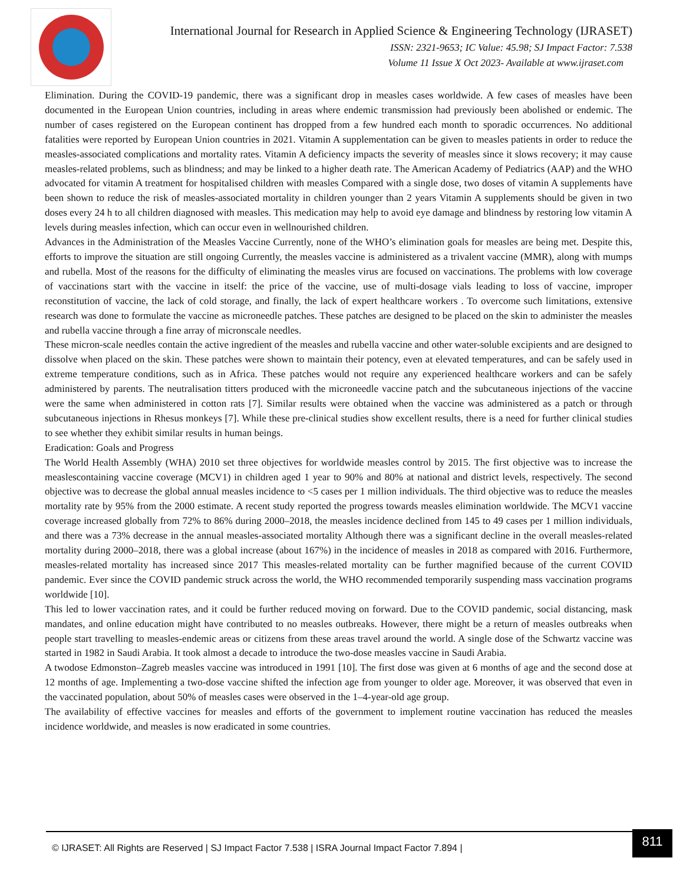International Journal for Research in Applied Science & Engineering Technology (IJRASET)
ISSN: 2321-9653; IC Value: 45.98; SJ Impact Factor: 7.538
Volume 11 Issue X Oct 2023- Available at www.ijraset.com
Elimination. During the COVID-19 pandemic, there was a significant drop in measles cases worldwide. A few cases of measles have been documented in the European Union countries, including in areas where endemic transmission had previously been abolished or endemic. The number of cases registered on the European continent has dropped from a few hundred each month to sporadic occurrences. No additional fatalities were reported by European Union countries in 2021. Vitamin A supplementation can be given to measles patients in order to reduce the measles-associated complications and mortality rates. Vitamin A deficiency impacts the severity of measles since it slows recovery; it may cause measles-related problems, such as blindness; and may be linked to a higher death rate. The American Academy of Pediatrics (AAP) and the WHO advocated for vitamin A treatment for hospitalised children with measles Compared with a single dose, two doses of vitamin A supplements have been shown to reduce the risk of measles-associated mortality in children younger than 2 years Vitamin A supplements should be given in two doses every 24 h to all children diagnosed with measles. This medication may help to avoid eye damage and blindness by restoring low vitamin A levels during measles infection, which can occur even in wellnourished children.
Advances in the Administration of the Measles Vaccine Currently, none of the WHO’s elimination goals for measles are being met. Despite this, efforts to improve the situation are still ongoing Currently, the measles vaccine is administered as a trivalent vaccine (MMR), along with mumps and rubella. Most of the reasons for the difficulty of eliminating the measles virus are focused on vaccinations. The problems with low coverage of vaccinations start with the vaccine in itself: the price of the vaccine, use of multi-dosage vials leading to loss of vaccine, improper reconstitution of vaccine, the lack of cold storage, and finally, the lack of expert healthcare workers . To overcome such limitations, extensive research was done to formulate the vaccine as microneedle patches. These patches are designed to be placed on the skin to administer the measles and rubella vaccine through a fine array of micronscale needles.
These micron-scale needles contain the active ingredient of the measles and rubella vaccine and other water-soluble excipients and are designed to dissolve when placed on the skin. These patches were shown to maintain their potency, even at elevated temperatures, and can be safely used in extreme temperature conditions, such as in Africa. These patches would not require any experienced healthcare workers and can be safely administered by parents. The neutralisation titters produced with the microneedle vaccine patch and the subcutaneous injections of the vaccine were the same when administered in cotton rats [7]. Similar results were obtained when the vaccine was administered as a patch or through subcutaneous injections in Rhesus monkeys [7]. While these pre-clinical studies show excellent results, there is a need for further clinical studies to see whether they exhibit similar results in human beings.
Eradication: Goals and Progress
The World Health Assembly (WHA) 2010 set three objectives for worldwide measles control by 2015. The first objective was to increase the measlescontaining vaccine coverage (MCV1) in children aged 1 year to 90% and 80% at national and district levels, respectively. The second objective was to decrease the global annual measles incidence to <5 cases per 1 million individuals. The third objective was to reduce the measles mortality rate by 95% from the 2000 estimate. A recent study reported the progress towards measles elimination worldwide. The MCV1 vaccine coverage increased globally from 72% to 86% during 2000–2018, the measles incidence declined from 145 to 49 cases per 1 million individuals, and there was a 73% decrease in the annual measles-associated mortality Although there was a significant decline in the overall measles-related mortality during 2000–2018, there was a global increase (about 167%) in the incidence of measles in 2018 as compared with 2016. Furthermore, measles-related mortality has increased since 2017 This measles-related mortality can be further magnified because of the current COVID pandemic. Ever since the COVID pandemic struck across the world, the WHO recommended temporarily suspending mass vaccination programs worldwide [10].
This led to lower vaccination rates, and it could be further reduced moving on forward. Due to the COVID pandemic, social distancing, mask mandates, and online education might have contributed to no measles outbreaks. However, there might be a return of measles outbreaks when people start travelling to measles-endemic areas or citizens from these areas travel around the world. A single dose of the Schwartz vaccine was started in 1982 in Saudi Arabia. It took almost a decade to introduce the two-dose measles vaccine in Saudi Arabia.
A twodose Edmonston–Zagreb measles vaccine was introduced in 1991 [10]. The first dose was given at 6 months of age and the second dose at 12 months of age. Implementing a two-dose vaccine shifted the infection age from younger to older age. Moreover, it was observed that even in the vaccinated population, about 50% of measles cases were observed in the 1–4-year-old age group.
The availability of effective vaccines for measles and efforts of the government to implement routine vaccination has reduced the measles incidence worldwide, and measles is now eradicated in some countries.
© IJRASET: All Rights are Reserved | SJ Impact Factor 7.538 | ISRA Journal Impact Factor 7.894 |
811